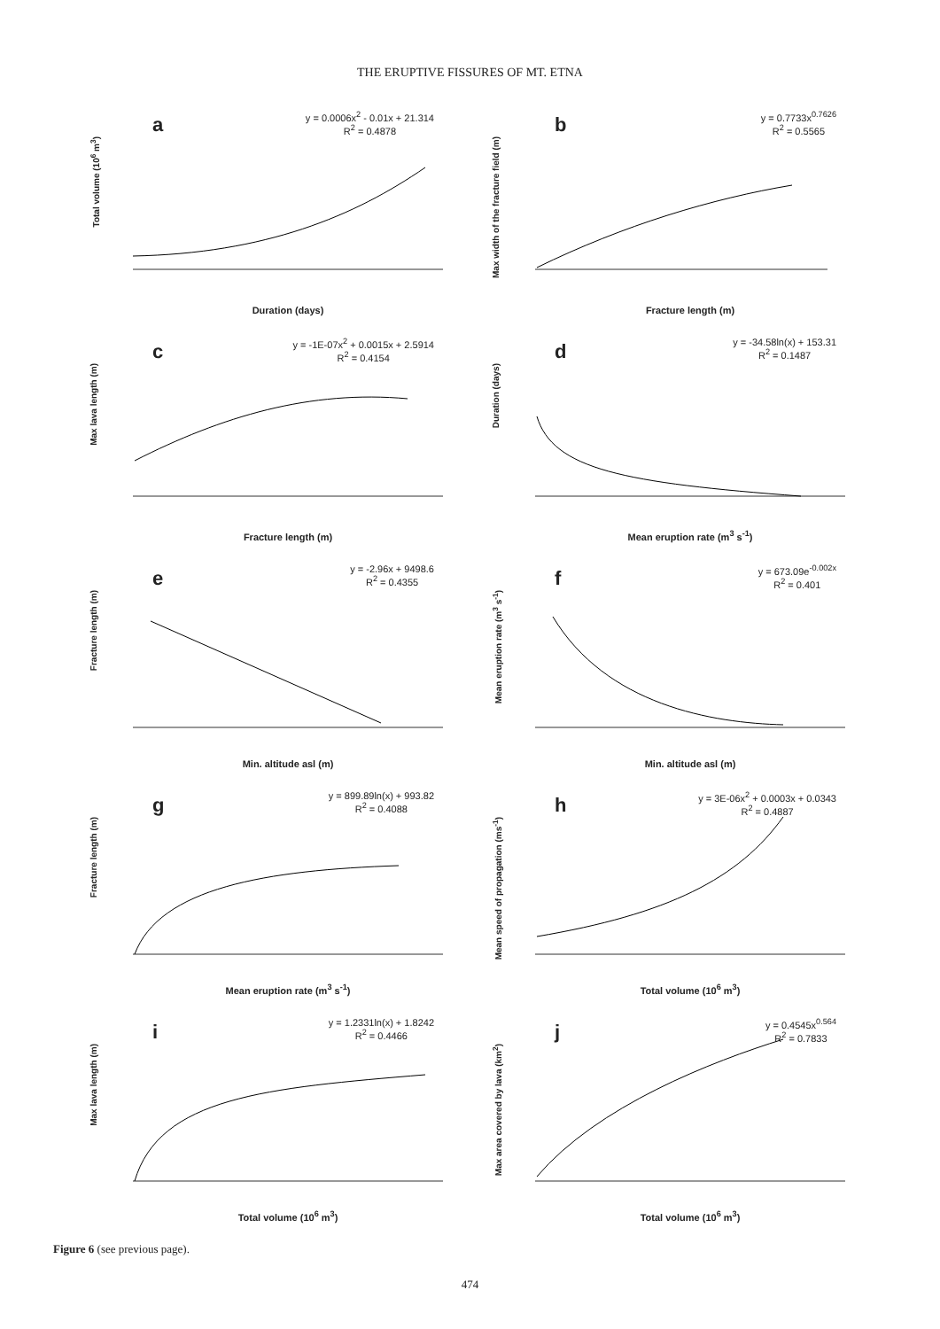THE ERUPTIVE FISSURES OF MT. ETNA
a
y = 0.0006x<sup>2</sup> - 0.01x + 21.314
R<sup>2</sup> = 0.4878
Total volume (10<sup>6</sup> m<sup>3</sup>)
Duration (days)
b
y = 0.7733x<sup>0.7626</sup>
R<sup>2</sup> = 0.5565
Max width of the fracture field (m)
Fracture length (m)
c
y = -1E-07x<sup>2</sup> + 0.0015x + 2.5914
R<sup>2</sup> = 0.4154
Max lava length (m)
Fracture length (m)
d
y = -34.58ln(x) + 153.31
R<sup>2</sup> = 0.1487
Duration (days)
Mean eruption rate (m<sup>3</sup> s<sup>-1</sup>)
e
y = -2.96x + 9498.6
R<sup>2</sup> = 0.4355
Fracture length (m)
Min. altitude asl (m)
f
y = 673.09e<sup>-0.002x</sup>
R<sup>2</sup> = 0.401
Mean eruption rate (m<sup>3</sup> s<sup>-1</sup>)
Min. altitude asl (m)
g
y = 899.89ln(x) + 993.82
R<sup>2</sup> = 0.4088
Fracture length (m)
Mean eruption rate (m<sup>3</sup> s<sup>-1</sup>)
h
y = 3E-06x<sup>2</sup> + 0.0003x + 0.0343
R<sup>2</sup> = 0.4887
Mean speed of propagation (ms<sup>-1</sup>)
Total volume (10<sup>6</sup> m<sup>3</sup>)
i
y = 1.2331ln(x) + 1.8242
R<sup>2</sup> = 0.4466
Max lava length (m)
Total volume (10<sup>6</sup> m<sup>3</sup>)
j
y = 0.4545x<sup>0.564</sup>
R<sup>2</sup> = 0.7833
Max area covered by lava (km<sup>2</sup>)
Total volume (10<sup>6</sup> m<sup>3</sup>)
Figure 6 (see previous page).
474